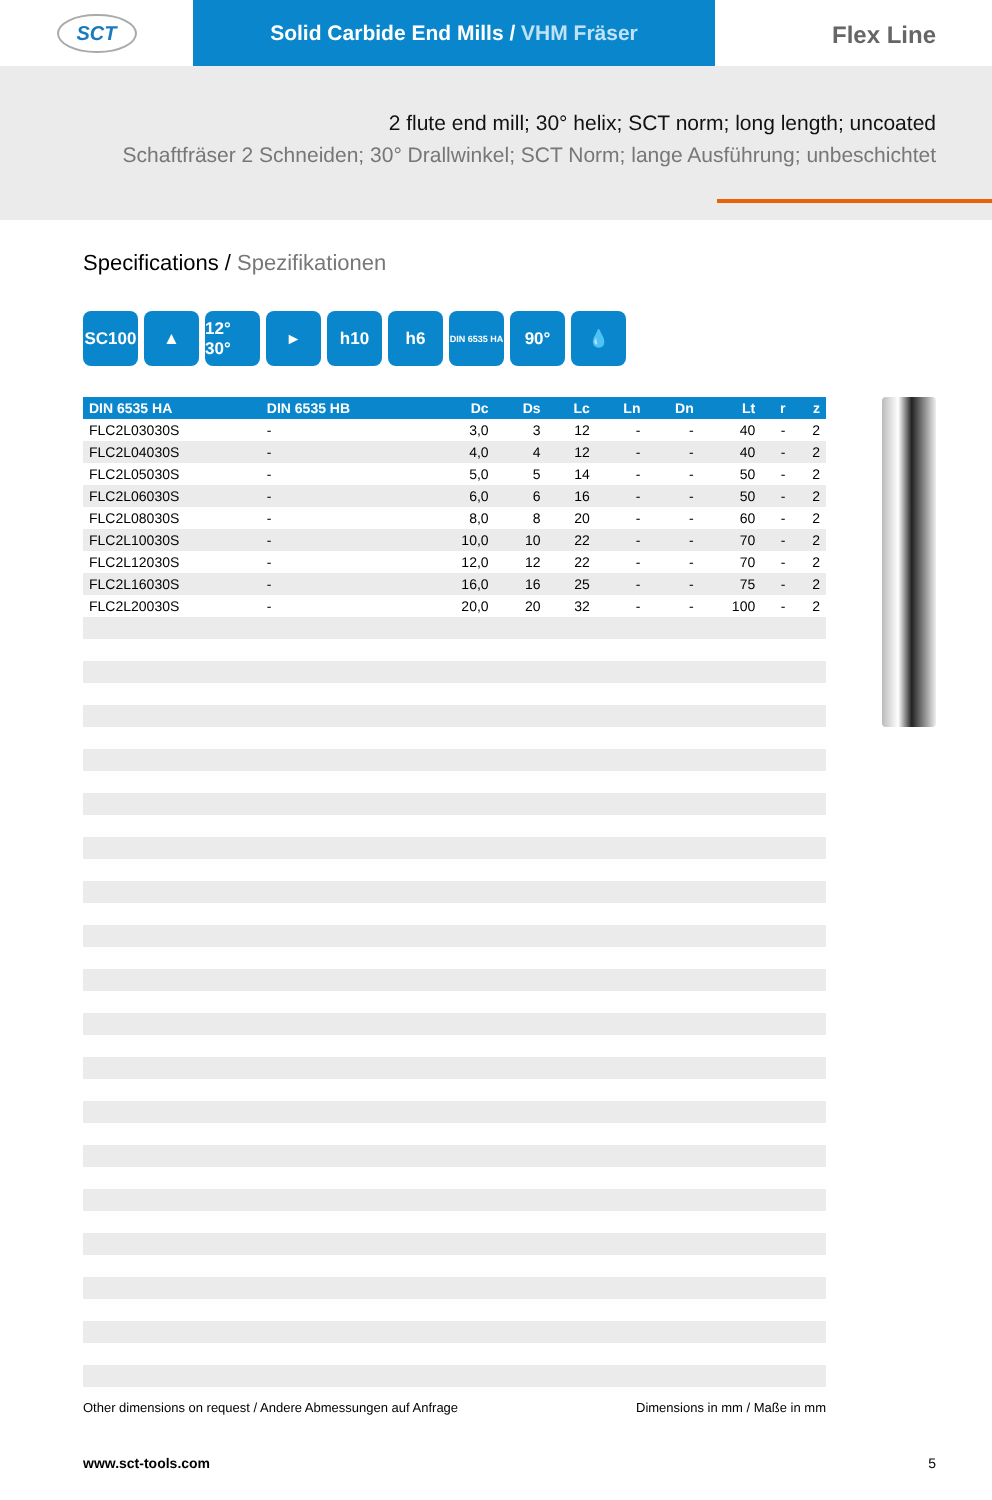SCT
Solid Carbide End Mills / VHM Fräser
Flex Line
2 flute end mill; 30° helix; SCT norm; long length; uncoated
Schaftfräser 2 Schneiden; 30° Drallwinkel; SCT Norm; lange Ausführung; unbeschichtet
Specifications / Spezifikationen
SC100 ▲ 12° 30°
▸ h10 h6
DIN 6535 HA
90° 💧
| DIN 6535 HA | DIN 6535 HB | Dc | Ds | Lc | Ln | Dn | Lt | r | z |
| --- | --- | --- | --- | --- | --- | --- | --- | --- | --- |
| FLC2L03030S | - | 3,0 | 3 | 12 | - | - | 40 | - | 2 |
| FLC2L04030S | - | 4,0 | 4 | 12 | - | - | 40 | - | 2 |
| FLC2L05030S | - | 5,0 | 5 | 14 | - | - | 50 | - | 2 |
| FLC2L06030S | - | 6,0 | 6 | 16 | - | - | 50 | - | 2 |
| FLC2L08030S | - | 8,0 | 8 | 20 | - | - | 60 | - | 2 |
| FLC2L10030S | - | 10,0 | 10 | 22 | - | - | 70 | - | 2 |
| FLC2L12030S | - | 12,0 | 12 | 22 | - | - | 70 | - | 2 |
| FLC2L16030S | - | 16,0 | 16 | 25 | - | - | 75 | - | 2 |
| FLC2L20030S | - | 20,0 | 20 | 32 | - | - | 100 | - | 2 |
Other dimensions on request / Andere Abmessungen auf Anfrage Dimensions in mm / Maße in mm
www.sct-tools.com 5